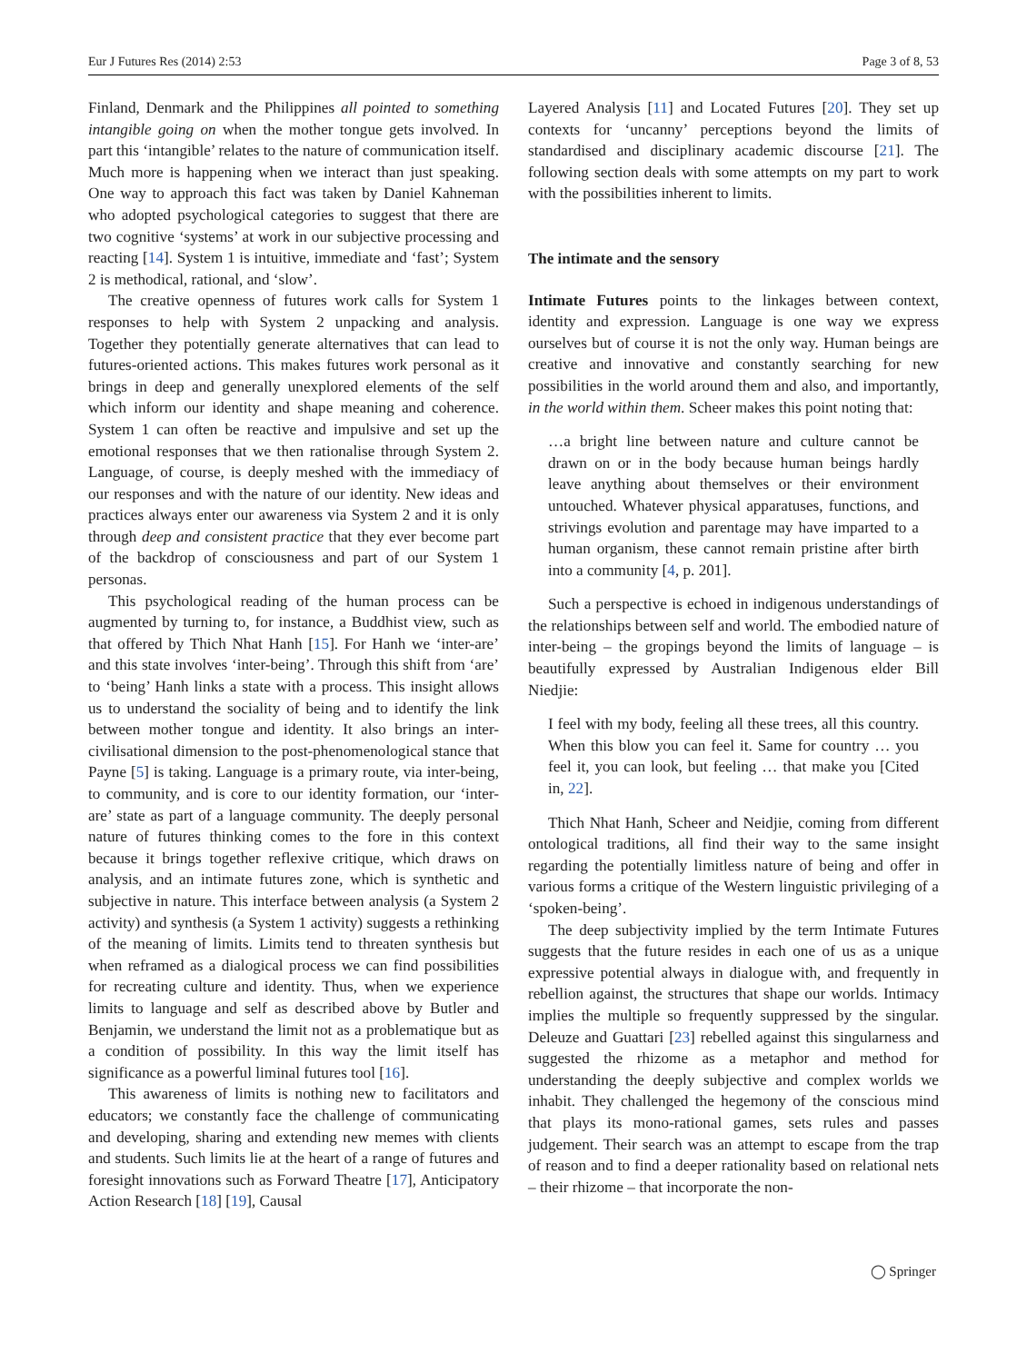Eur J Futures Res (2014) 2:53 Page 3 of 8, 53
Finland, Denmark and the Philippines all pointed to something intangible going on when the mother tongue gets involved. In part this ‘intangible’ relates to the nature of communication itself. Much more is happening when we interact than just speaking. One way to approach this fact was taken by Daniel Kahneman who adopted psychological categories to suggest that there are two cognitive ‘systems’ at work in our subjective processing and reacting [14]. System 1 is intuitive, immediate and ‘fast’; System 2 is methodical, rational, and ‘slow’.
The creative openness of futures work calls for System 1 responses to help with System 2 unpacking and analysis. Together they potentially generate alternatives that can lead to futures-oriented actions. This makes futures work personal as it brings in deep and generally unexplored elements of the self which inform our identity and shape meaning and coherence. System 1 can often be reactive and impulsive and set up the emotional responses that we then rationalise through System 2. Language, of course, is deeply meshed with the immediacy of our responses and with the nature of our identity. New ideas and practices always enter our awareness via System 2 and it is only through deep and consistent practice that they ever become part of the backdrop of consciousness and part of our System 1 personas.
This psychological reading of the human process can be augmented by turning to, for instance, a Buddhist view, such as that offered by Thich Nhat Hanh [15]. For Hanh we ‘inter-are’ and this state involves ‘inter-being’. Through this shift from ‘are’ to ‘being’ Hanh links a state with a process. This insight allows us to understand the sociality of being and to identify the link between mother tongue and identity. It also brings an inter-civilisational dimension to the post-phenomenological stance that Payne [5] is taking. Language is a primary route, via inter-being, to community, and is core to our identity formation, our ‘inter-are’ state as part of a language community. The deeply personal nature of futures thinking comes to the fore in this context because it brings together reflexive critique, which draws on analysis, and an intimate futures zone, which is synthetic and subjective in nature. This interface between analysis (a System 2 activity) and synthesis (a System 1 activity) suggests a rethinking of the meaning of limits. Limits tend to threaten synthesis but when reframed as a dialogical process we can find possibilities for recreating culture and identity. Thus, when we experience limits to language and self as described above by Butler and Benjamin, we understand the limit not as a problematique but as a condition of possibility. In this way the limit itself has significance as a powerful liminal futures tool [16].
This awareness of limits is nothing new to facilitators and educators; we constantly face the challenge of communicating and developing, sharing and extending new memes with clients and students. Such limits lie at the heart of a range of futures and foresight innovations such as Forward Theatre [17], Anticipatory Action Research [18] [19], Causal
Layered Analysis [11] and Located Futures [20]. They set up contexts for ‘uncanny’ perceptions beyond the limits of standardised and disciplinary academic discourse [21]. The following section deals with some attempts on my part to work with the possibilities inherent to limits.
The intimate and the sensory
Intimate Futures points to the linkages between context, identity and expression. Language is one way we express ourselves but of course it is not the only way. Human beings are creative and innovative and constantly searching for new possibilities in the world around them and also, and importantly, in the world within them. Scheer makes this point noting that:
…a bright line between nature and culture cannot be drawn on or in the body because human beings hardly leave anything about themselves or their environment untouched. Whatever physical apparatuses, functions, and strivings evolution and parentage may have imparted to a human organism, these cannot remain pristine after birth into a community [4, p. 201].
Such a perspective is echoed in indigenous understandings of the relationships between self and world. The embodied nature of inter-being – the gropings beyond the limits of language – is beautifully expressed by Australian Indigenous elder Bill Niedjie:
I feel with my body, feeling all these trees, all this country. When this blow you can feel it. Same for country … you feel it, you can look, but feeling … that make you [Cited in, 22].
Thich Nhat Hanh, Scheer and Neidjie, coming from different ontological traditions, all find their way to the same insight regarding the potentially limitless nature of being and offer in various forms a critique of the Western linguistic privileging of a ‘spoken-being’.
The deep subjectivity implied by the term Intimate Futures suggests that the future resides in each one of us as a unique expressive potential always in dialogue with, and frequently in rebellion against, the structures that shape our worlds. Intimacy implies the multiple so frequently suppressed by the singular. Deleuze and Guattari [23] rebelled against this singularness and suggested the rhizome as a metaphor and method for understanding the deeply subjective and complex worlds we inhabit. They challenged the hegemony of the conscious mind that plays its mono-rational games, sets rules and passes judgement. Their search was an attempt to escape from the trap of reason and to find a deeper rationality based on relational nets – their rhizome – that incorporate the non-
◯ Springer